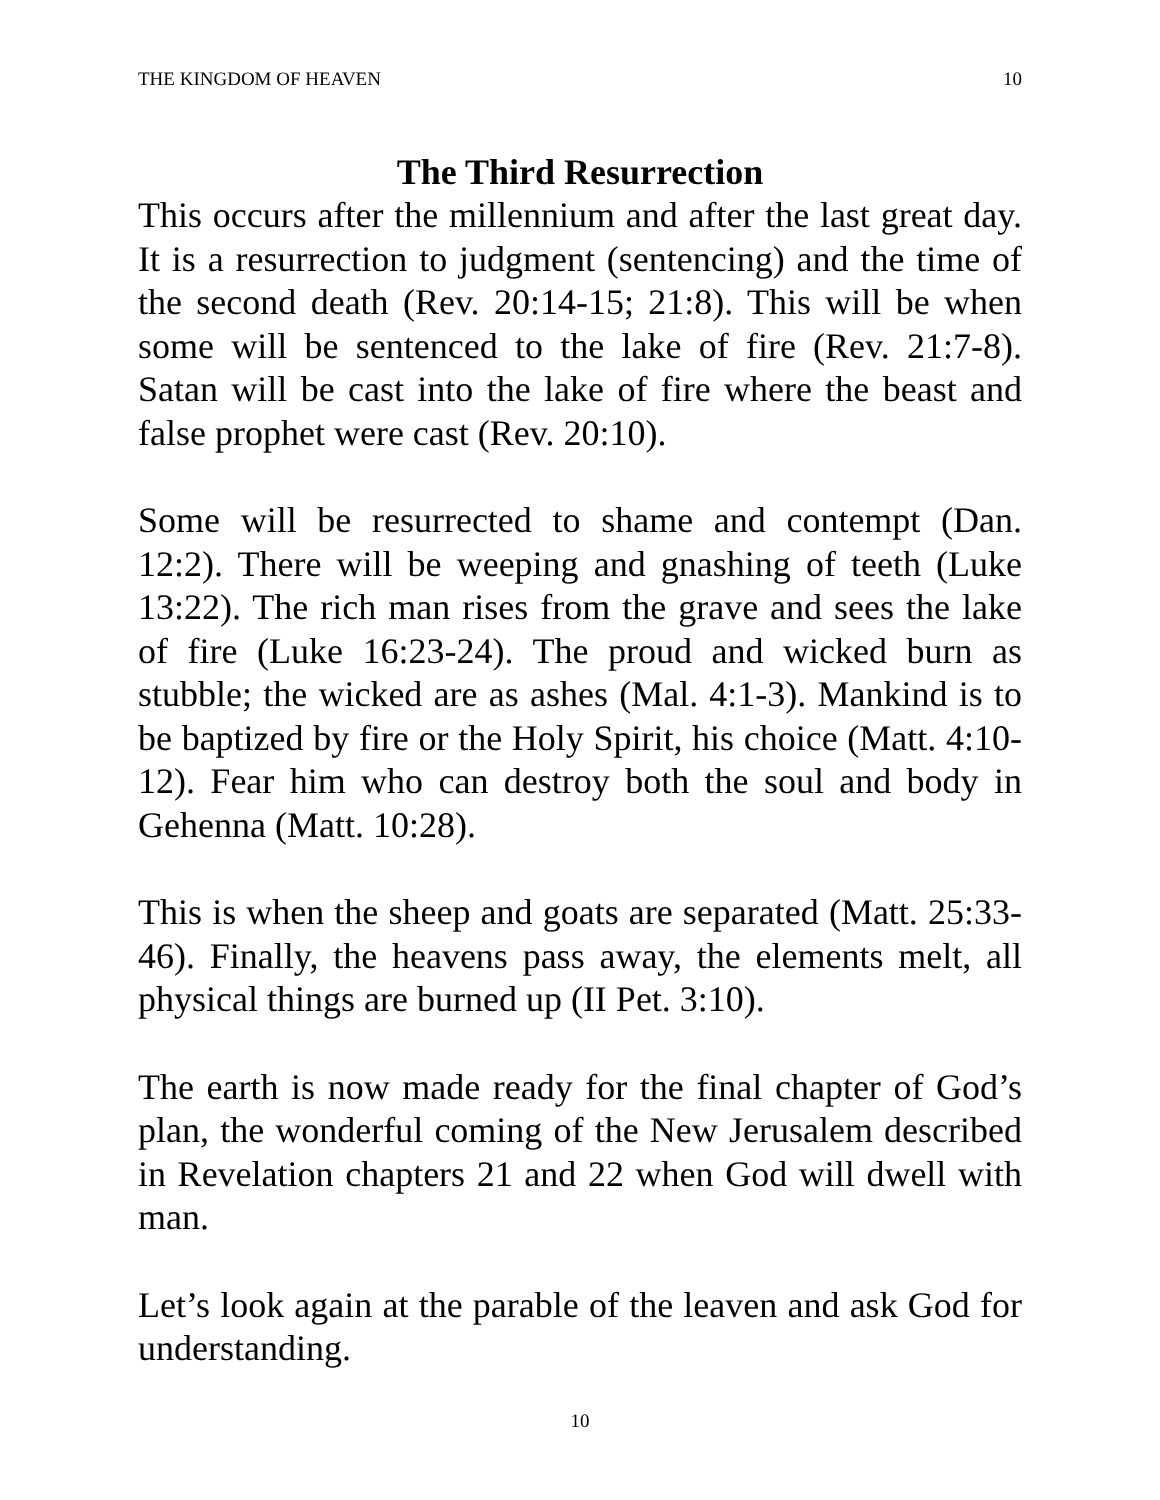THE KINGDOM OF HEAVEN 10
The Third Resurrection
This occurs after the millennium and after the last great day. It is a resurrection to judgment (sentencing) and the time of the second death (Rev. 20:14-15; 21:8). This will be when some will be sentenced to the lake of fire (Rev. 21:7-8). Satan will be cast into the lake of fire where the beast and false prophet were cast (Rev. 20:10).
Some will be resurrected to shame and contempt (Dan. 12:2). There will be weeping and gnashing of teeth (Luke 13:22). The rich man rises from the grave and sees the lake of fire (Luke 16:23-24). The proud and wicked burn as stubble; the wicked are as ashes (Mal. 4:1-3). Mankind is to be baptized by fire or the Holy Spirit, his choice (Matt. 4:10-12). Fear him who can destroy both the soul and body in Gehenna (Matt. 10:28).
This is when the sheep and goats are separated (Matt. 25:33-46). Finally, the heavens pass away, the elements melt, all physical things are burned up (II Pet. 3:10).
The earth is now made ready for the final chapter of God’s plan, the wonderful coming of the New Jerusalem described in Revelation chapters 21 and 22 when God will dwell with man.
Let’s look again at the parable of the leaven and ask God for understanding.
10